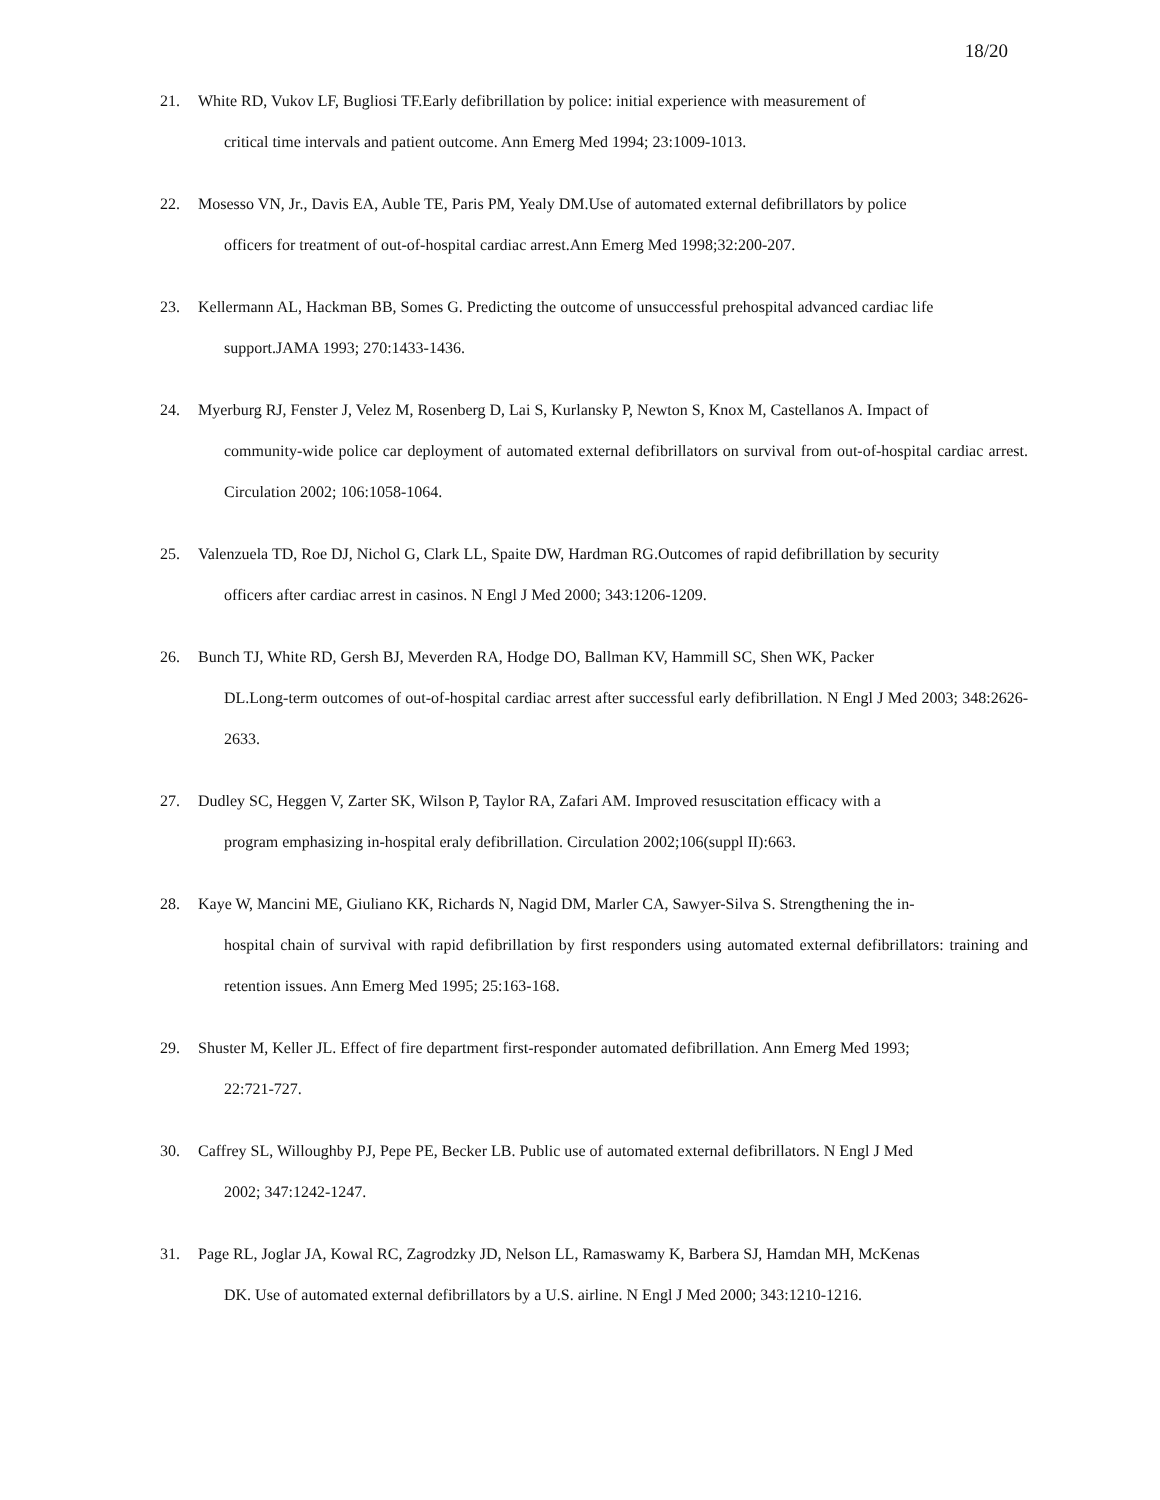18/20
21. White RD, Vukov LF, Bugliosi TF.Early defibrillation by police: initial experience with measurement of
critical time intervals and patient outcome. Ann Emerg Med 1994; 23:1009-1013.
22. Mosesso VN, Jr., Davis EA, Auble TE, Paris PM, Yealy DM.Use of automated external defibrillators by police
officers for treatment of out-of-hospital cardiac arrest.Ann Emerg Med 1998;32:200-207.
23. Kellermann AL, Hackman BB, Somes G. Predicting the outcome of unsuccessful prehospital advanced cardiac life
support.JAMA 1993; 270:1433-1436.
24. Myerburg RJ, Fenster J, Velez M, Rosenberg D, Lai S, Kurlansky P, Newton S, Knox M, Castellanos A. Impact of
community-wide police car deployment of automated external defibrillators on survival from out-of-hospital cardiac arrest. Circulation 2002; 106:1058-1064.
25. Valenzuela TD, Roe DJ, Nichol G, Clark LL, Spaite DW, Hardman RG.Outcomes of rapid defibrillation by security
officers after cardiac arrest in casinos. N Engl J Med 2000; 343:1206-1209.
26. Bunch TJ, White RD, Gersh BJ, Meverden RA, Hodge DO, Ballman KV, Hammill SC, Shen WK, Packer
DL.Long-term outcomes of out-of-hospital cardiac arrest after successful early defibrillation. N Engl J Med 2003; 348:2626-2633.
27. Dudley SC, Heggen V, Zarter SK, Wilson P, Taylor RA, Zafari AM. Improved resuscitation efficacy with a
program emphasizing in-hospital eraly defibrillation. Circulation 2002;106(suppl II):663.
28. Kaye W, Mancini ME, Giuliano KK, Richards N, Nagid DM, Marler CA, Sawyer-Silva S. Strengthening the in-
hospital chain of survival with rapid defibrillation by first responders using automated external defibrillators: training and retention issues. Ann Emerg Med 1995; 25:163-168.
29. Shuster M, Keller JL. Effect of fire department first-responder automated defibrillation. Ann Emerg Med 1993;
22:721-727.
30. Caffrey SL, Willoughby PJ, Pepe PE, Becker LB. Public use of automated external defibrillators. N Engl J Med
2002; 347:1242-1247.
31. Page RL, Joglar JA, Kowal RC, Zagrodzky JD, Nelson LL, Ramaswamy K, Barbera SJ, Hamdan MH, McKenas
DK. Use of automated external defibrillators by a U.S. airline. N Engl J Med 2000; 343:1210-1216.